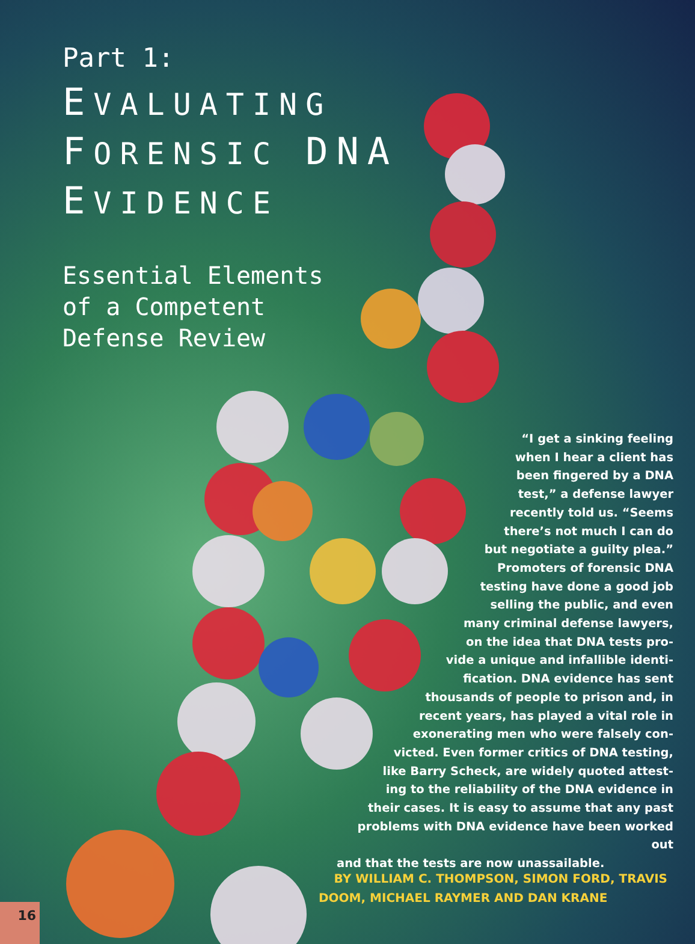Part 1:
EVALUATING
FORENSIC DNA
EVIDENCE
Essential Elements
of a Competent
Defense Review
“I get a sinking feeling
when I hear a client has
been fingered by a DNA
test,” a defense lawyer
recently told us. “Seems
there’s not much I can do
but negotiate a guilty plea.”
Promoters of forensic DNA
testing have done a good job
selling the public, and even
many criminal defense lawyers,
on the idea that DNA tests pro-
vide a unique and infallible identi-
fication. DNA evidence has sent
thousands of people to prison and, in
recent years, has played a vital role in
exonerating men who were falsely con-
victed. Even former critics of DNA testing,
like Barry Scheck, are widely quoted attest-
ing to the reliability of the DNA evidence in
their cases. It is easy to assume that any past
problems with DNA evidence have been worked out
and that the tests are now unassailable.
BY WILLIAM C. THOMPSON, SIMON FORD, TRAVIS
DOOM, MICHAEL RAYMER AND DAN KRANE
16